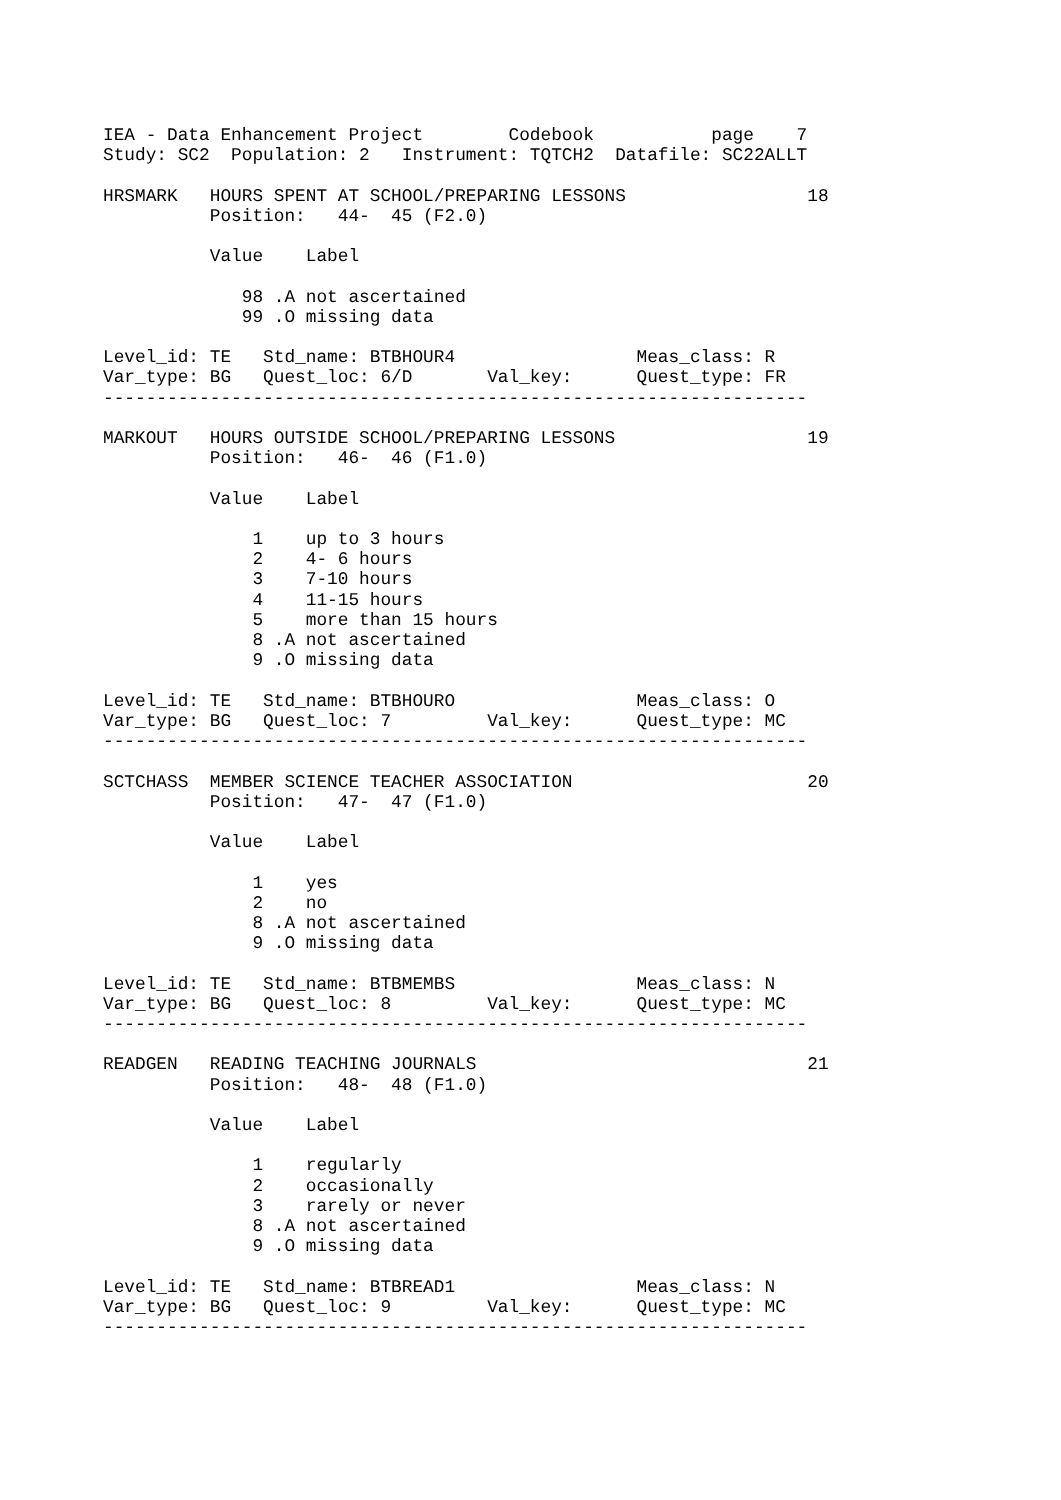IEA - Data Enhancement Project        Codebook           page    7
Study: SC2  Population: 2   Instrument: TQTCH2  Datafile: SC22ALLT

HRSMARK   HOURS SPENT AT SCHOOL/PREPARING LESSONS                 18
          Position:   44-  45 (F2.0)

          Value    Label

             98 .A not ascertained
             99 .O missing data

Level_id: TE   Std_name: BTBHOUR4                 Meas_class: R
Var_type: BG   Quest_loc: 6/D       Val_key:      Quest_type: FR
------------------------------------------------------------------

MARKOUT   HOURS OUTSIDE SCHOOL/PREPARING LESSONS                  19
          Position:   46-  46 (F1.0)

          Value    Label

              1    up to 3 hours
              2    4- 6 hours
              3    7-10 hours
              4    11-15 hours
              5    more than 15 hours
              8 .A not ascertained
              9 .O missing data

Level_id: TE   Std_name: BTBHOURO                 Meas_class: O
Var_type: BG   Quest_loc: 7         Val_key:      Quest_type: MC
------------------------------------------------------------------

SCTCHASS  MEMBER SCIENCE TEACHER ASSOCIATION                      20
          Position:   47-  47 (F1.0)

          Value    Label

              1    yes
              2    no
              8 .A not ascertained
              9 .O missing data

Level_id: TE   Std_name: BTBMEMBS                 Meas_class: N
Var_type: BG   Quest_loc: 8         Val_key:      Quest_type: MC
------------------------------------------------------------------

READGEN   READING TEACHING JOURNALS                               21
          Position:   48-  48 (F1.0)

          Value    Label

              1    regularly
              2    occasionally
              3    rarely or never
              8 .A not ascertained
              9 .O missing data

Level_id: TE   Std_name: BTBREAD1                 Meas_class: N
Var_type: BG   Quest_loc: 9         Val_key:      Quest_type: MC
------------------------------------------------------------------